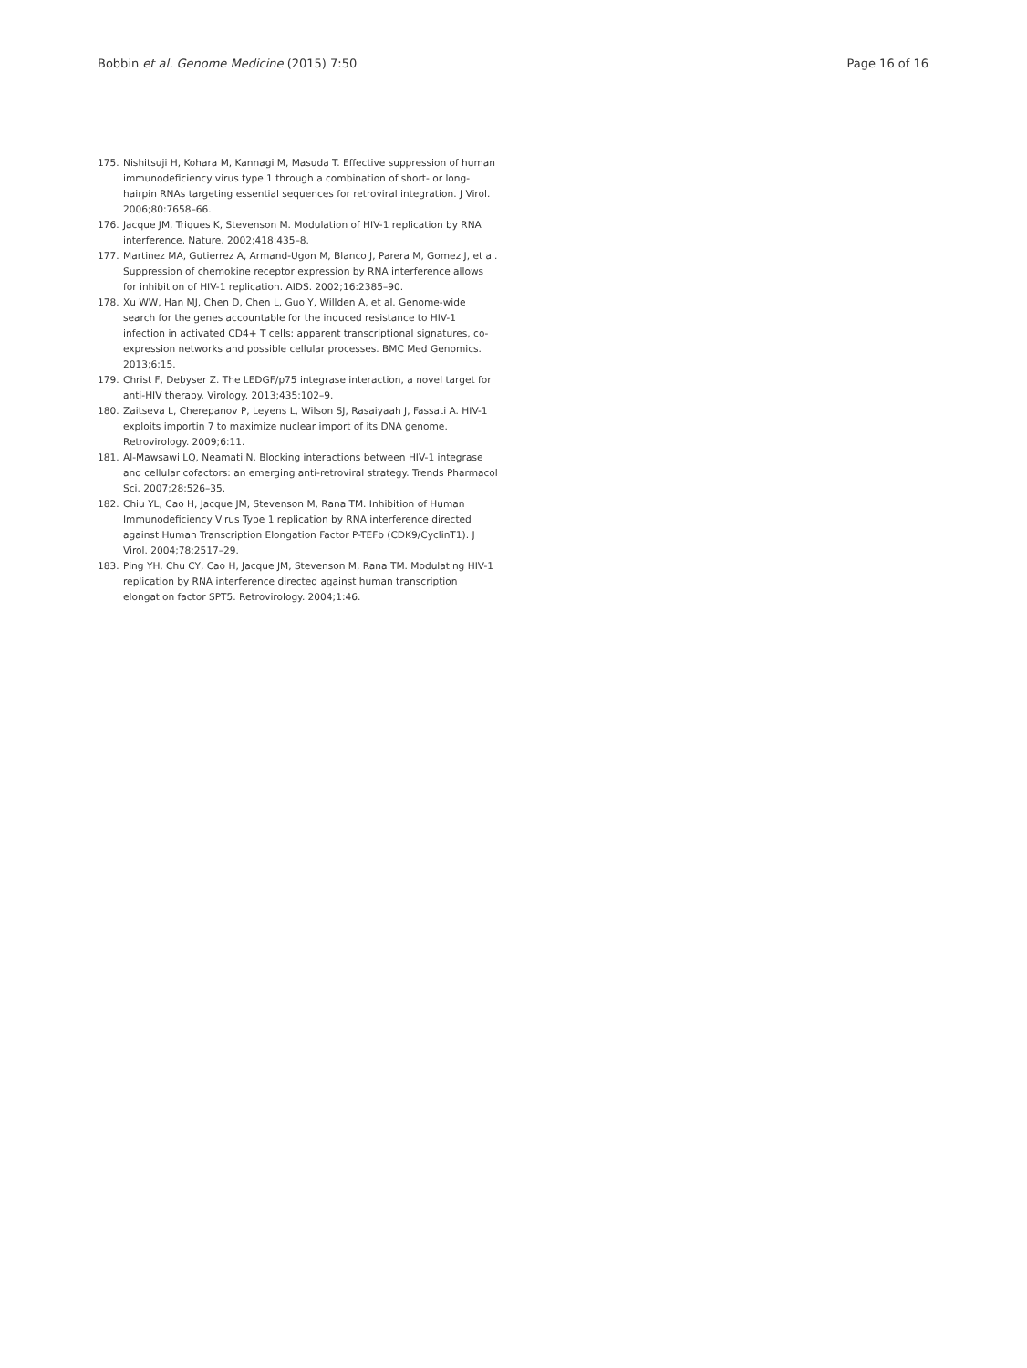Bobbin et al. Genome Medicine (2015) 7:50 Page 16 of 16
175. Nishitsuji H, Kohara M, Kannagi M, Masuda T. Effective suppression of human immunodeficiency virus type 1 through a combination of short- or long-hairpin RNAs targeting essential sequences for retroviral integration. J Virol. 2006;80:7658–66.
176. Jacque JM, Triques K, Stevenson M. Modulation of HIV-1 replication by RNA interference. Nature. 2002;418:435–8.
177. Martinez MA, Gutierrez A, Armand-Ugon M, Blanco J, Parera M, Gomez J, et al. Suppression of chemokine receptor expression by RNA interference allows for inhibition of HIV-1 replication. AIDS. 2002;16:2385–90.
178. Xu WW, Han MJ, Chen D, Chen L, Guo Y, Willden A, et al. Genome-wide search for the genes accountable for the induced resistance to HIV-1 infection in activated CD4+ T cells: apparent transcriptional signatures, co-expression networks and possible cellular processes. BMC Med Genomics. 2013;6:15.
179. Christ F, Debyser Z. The LEDGF/p75 integrase interaction, a novel target for anti-HIV therapy. Virology. 2013;435:102–9.
180. Zaitseva L, Cherepanov P, Leyens L, Wilson SJ, Rasaiyaah J, Fassati A. HIV-1 exploits importin 7 to maximize nuclear import of its DNA genome. Retrovirology. 2009;6:11.
181. Al-Mawsawi LQ, Neamati N. Blocking interactions between HIV-1 integrase and cellular cofactors: an emerging anti-retroviral strategy. Trends Pharmacol Sci. 2007;28:526–35.
182. Chiu YL, Cao H, Jacque JM, Stevenson M, Rana TM. Inhibition of Human Immunodeficiency Virus Type 1 replication by RNA interference directed against Human Transcription Elongation Factor P-TEFb (CDK9/CyclinT1). J Virol. 2004;78:2517–29.
183. Ping YH, Chu CY, Cao H, Jacque JM, Stevenson M, Rana TM. Modulating HIV-1 replication by RNA interference directed against human transcription elongation factor SPT5. Retrovirology. 2004;1:46.